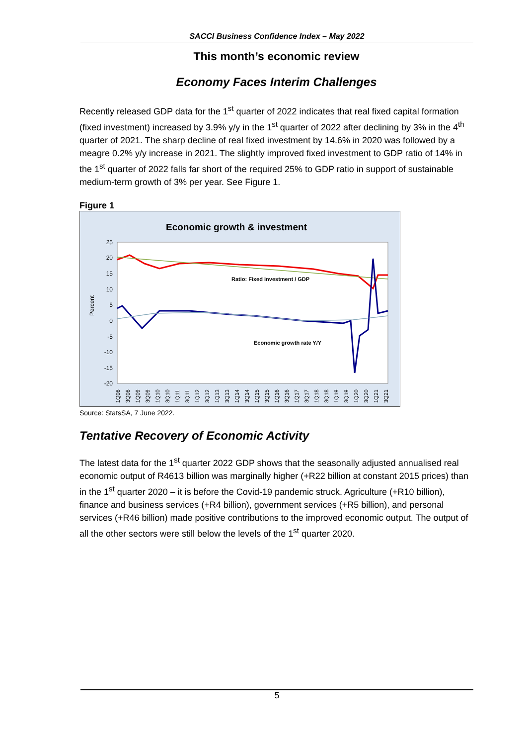SACCI Business Confidence Index – May 2022
This month’s economic review
Economy Faces Interim Challenges
Recently released GDP data for the 1<sup>st</sup> quarter of 2022 indicates that real fixed capital formation (fixed investment) increased by 3.9% y/y in the 1<sup>st</sup> quarter of 2022 after declining by 3% in the 4<sup>th</sup> quarter of 2021. The sharp decline of real fixed investment by 14.6% in 2020 was followed by a meagre 0.2% y/y increase in 2021. The slightly improved fixed investment to GDP ratio of 14% in the 1<sup>st</sup> quarter of 2022 falls far short of the required 25% to GDP ratio in support of sustainable medium-term growth of 3% per year. See Figure 1.
Figure 1
Economic growth & investment
25
20
15
10
5
0
-5
-10
-15
-20
Percent
Ratio: Fixed investment / GDP
Economic growth rate Y/Y
1Q08
3Q08
1Q09
3Q09
1Q10
3Q10
1Q11
3Q11
1Q12
3Q12
1Q13
3Q13
1Q14
3Q14
1Q15
3Q15
1Q16
3Q16
1Q17
3Q17
1Q18
3Q18
1Q19
3Q19
1Q20
3Q20
1Q21
3Q21
Source: StatsSA, 7 June 2022.
Tentative Recovery of Economic Activity
The latest data for the 1<sup>st</sup> quarter 2022 GDP shows that the seasonally adjusted annualised real economic output of R4613 billion was marginally higher (+R22 billion at constant 2015 prices) than in the 1<sup>st</sup> quarter 2020 – it is before the Covid-19 pandemic struck. Agriculture (+R10 billion), finance and business services (+R4 billion), government services (+R5 billion), and personal services (+R46 billion) made positive contributions to the improved economic output. The output of all the other sectors were still below the levels of the 1<sup>st</sup> quarter 2020.
5